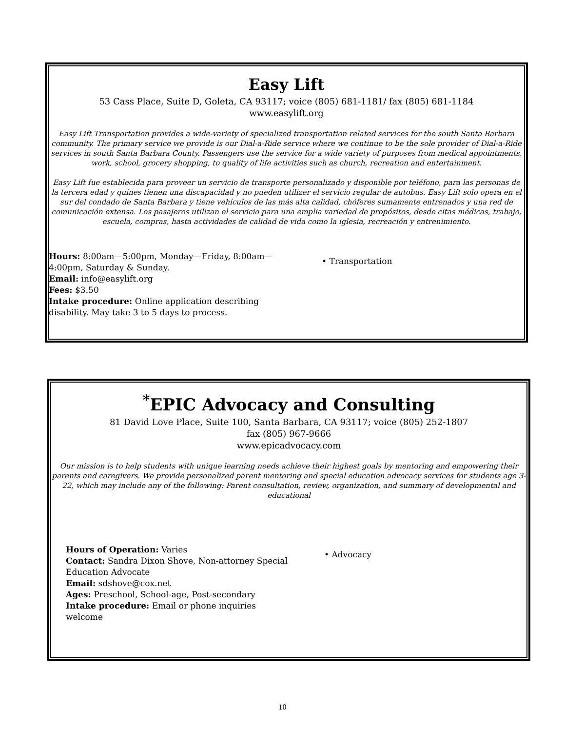Easy Lift
53 Cass Place, Suite D, Goleta, CA 93117; voice (805) 681-1181/ fax (805) 681-1184
www.easylift.org
Easy Lift Transportation provides a wide-variety of specialized transportation related services for the south Santa Barbara community. The primary service we provide is our Dial-a-Ride service where we continue to be the sole provider of Dial-a-Ride services in south Santa Barbara County. Passengers use the service for a wide variety of purposes from medical appointments, work, school, grocery shopping, to quality of life activities such as church, recreation and entertainment.
Easy Lift fue establecida para proveer un servicio de transporte personalizado y disponible por teléfono, para las personas de la tercera edad y quines tienen una discapacidad y no pueden utilizer el servicio regular de autobus. Easy Lift solo opera en el sur del condado de Santa Barbara y tiene vehículos de las más alta calidad, chóferes sumamente entrenados y una red de comunicación extensa. Los pasajeros utilizan el servicio para una emplia variedad de propósitos, desde citas médicas, trabajo, escuela, compras, hasta actividades de calidad de vida como la iglesia, recreación y entrenimiento.
Hours: 8:00am—5:00pm, Monday—Friday, 8:00am—4:00pm, Saturday & Sunday.
Email: info@easylift.org
Fees: $3.50
Intake procedure: Online application describing disability. May take 3 to 5 days to process.
• Transportation
<sup>*</sup> EPIC Advocacy and Consulting
81 David Love Place, Suite 100, Santa Barbara, CA 93117; voice (805) 252-1807
fax (805) 967-9666
www.epicadvocacy.com
Our mission is to help students with unique learning needs achieve their highest goals by mentoring and empowering their parents and caregivers. We provide personalized parent mentoring and special education advocacy services for students age 3-22, which may include any of the following: Parent consultation, review, organization, and summary of developmental and educational
Hours of Operation: Varies
Contact: Sandra Dixon Shove, Non-attorney Special Education Advocate
Email: sdshove@cox.net
Ages: Preschool, School-age, Post-secondary
Intake procedure: Email or phone inquiries welcome
• Advocacy
10